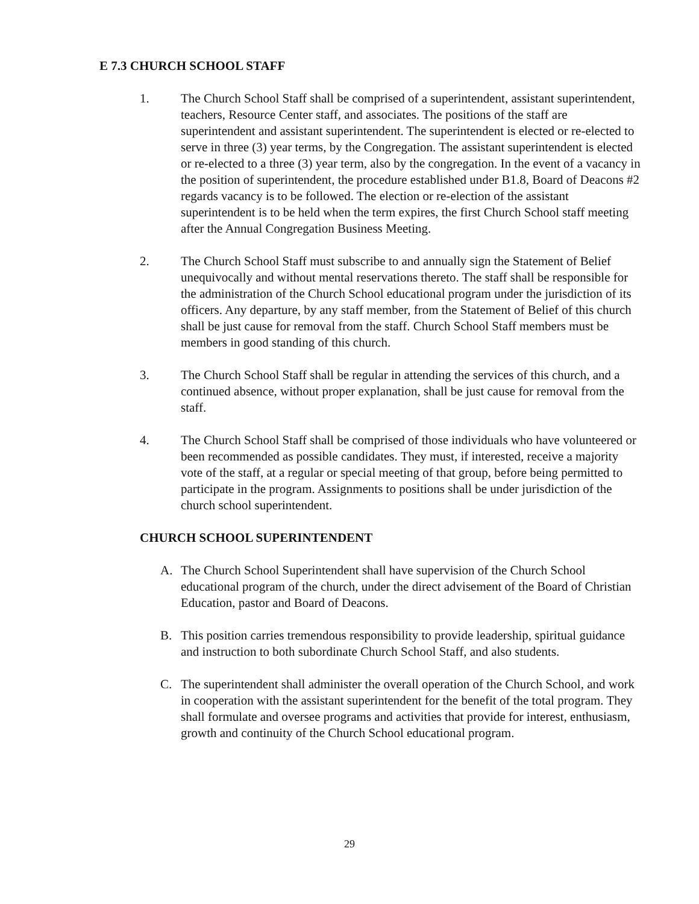E 7.3 CHURCH SCHOOL STAFF
1. The Church School Staff shall be comprised of a superintendent, assistant superintendent, teachers, Resource Center staff, and associates. The positions of the staff are superintendent and assistant superintendent. The superintendent is elected or re-elected to serve in three (3) year terms, by the Congregation. The assistant superintendent is elected or re-elected to a three (3) year term, also by the congregation. In the event of a vacancy in the position of superintendent, the procedure established under B1.8, Board of Deacons #2 regards vacancy is to be followed. The election or re-election of the assistant superintendent is to be held when the term expires, the first Church School staff meeting after the Annual Congregation Business Meeting.
2. The Church School Staff must subscribe to and annually sign the Statement of Belief unequivocally and without mental reservations thereto. The staff shall be responsible for the administration of the Church School educational program under the jurisdiction of its officers. Any departure, by any staff member, from the Statement of Belief of this church shall be just cause for removal from the staff. Church School Staff members must be members in good standing of this church.
3. The Church School Staff shall be regular in attending the services of this church, and a continued absence, without proper explanation, shall be just cause for removal from the staff.
4. The Church School Staff shall be comprised of those individuals who have volunteered or been recommended as possible candidates. They must, if interested, receive a majority vote of the staff, at a regular or special meeting of that group, before being permitted to participate in the program. Assignments to positions shall be under jurisdiction of the church school superintendent.
CHURCH SCHOOL SUPERINTENDENT
A. The Church School Superintendent shall have supervision of the Church School educational program of the church, under the direct advisement of the Board of Christian Education, pastor and Board of Deacons.
B. This position carries tremendous responsibility to provide leadership, spiritual guidance and instruction to both subordinate Church School Staff, and also students.
C. The superintendent shall administer the overall operation of the Church School, and work in cooperation with the assistant superintendent for the benefit of the total program. They shall formulate and oversee programs and activities that provide for interest, enthusiasm, growth and continuity of the Church School educational program.
29